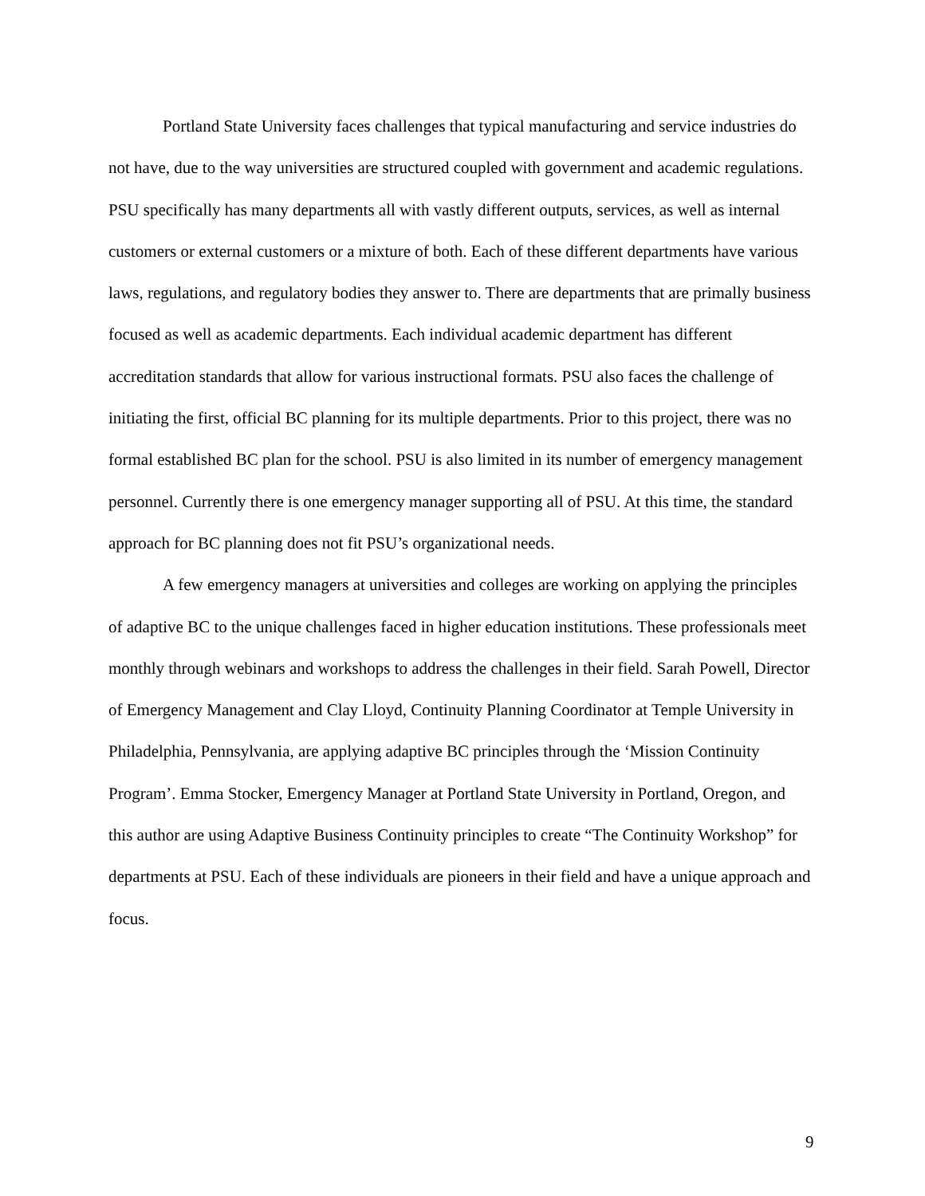Portland State University faces challenges that typical manufacturing and service industries do not have, due to the way universities are structured coupled with government and academic regulations. PSU specifically has many departments all with vastly different outputs, services, as well as internal customers or external customers or a mixture of both. Each of these different departments have various laws, regulations, and regulatory bodies they answer to. There are departments that are primally business focused as well as academic departments. Each individual academic department has different accreditation standards that allow for various instructional formats. PSU also faces the challenge of initiating the first, official BC planning for its multiple departments. Prior to this project, there was no formal established BC plan for the school. PSU is also limited in its number of emergency management personnel. Currently there is one emergency manager supporting all of PSU. At this time, the standard approach for BC planning does not fit PSU’s organizational needs.
A few emergency managers at universities and colleges are working on applying the principles of adaptive BC to the unique challenges faced in higher education institutions. These professionals meet monthly through webinars and workshops to address the challenges in their field. Sarah Powell, Director of Emergency Management and Clay Lloyd, Continuity Planning Coordinator at Temple University in Philadelphia, Pennsylvania, are applying adaptive BC principles through the ‘Mission Continuity Program’. Emma Stocker, Emergency Manager at Portland State University in Portland, Oregon, and this author are using Adaptive Business Continuity principles to create “The Continuity Workshop” for departments at PSU. Each of these individuals are pioneers in their field and have a unique approach and focus.
9